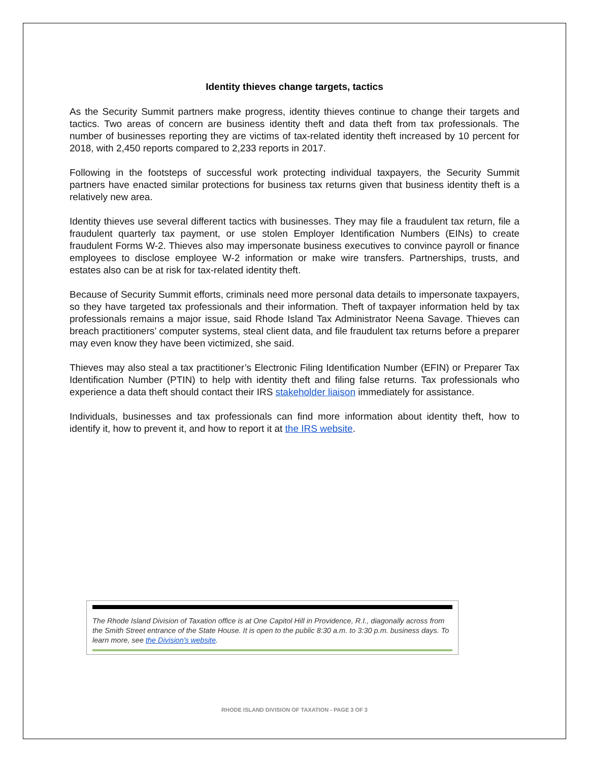Identity thieves change targets, tactics
As the Security Summit partners make progress, identity thieves continue to change their targets and tactics. Two areas of concern are business identity theft and data theft from tax professionals. The number of businesses reporting they are victims of tax-related identity theft increased by 10 percent for 2018, with 2,450 reports compared to 2,233 reports in 2017.
Following in the footsteps of successful work protecting individual taxpayers, the Security Summit partners have enacted similar protections for business tax returns given that business identity theft is a relatively new area.
Identity thieves use several different tactics with businesses. They may file a fraudulent tax return, file a fraudulent quarterly tax payment, or use stolen Employer Identification Numbers (EINs) to create fraudulent Forms W-2. Thieves also may impersonate business executives to convince payroll or finance employees to disclose employee W-2 information or make wire transfers. Partnerships, trusts, and estates also can be at risk for tax-related identity theft.
Because of Security Summit efforts, criminals need more personal data details to impersonate taxpayers, so they have targeted tax professionals and their information. Theft of taxpayer information held by tax professionals remains a major issue, said Rhode Island Tax Administrator Neena Savage. Thieves can breach practitioners’ computer systems, steal client data, and file fraudulent tax returns before a preparer may even know they have been victimized, she said.
Thieves may also steal a tax practitioner’s Electronic Filing Identification Number (EFIN) or Preparer Tax Identification Number (PTIN) to help with identity theft and filing false returns. Tax professionals who experience a data theft should contact their IRS stakeholder liaison immediately for assistance.
Individuals, businesses and tax professionals can find more information about identity theft, how to identify it, how to prevent it, and how to report it at the IRS website.
The Rhode Island Division of Taxation office is at One Capitol Hill in Providence, R.I., diagonally across from the Smith Street entrance of the State House. It is open to the public 8:30 a.m. to 3:30 p.m. business days. To learn more, see the Division's website.
RHODE ISLAND DIVISION OF TAXATION - PAGE 3 OF 3